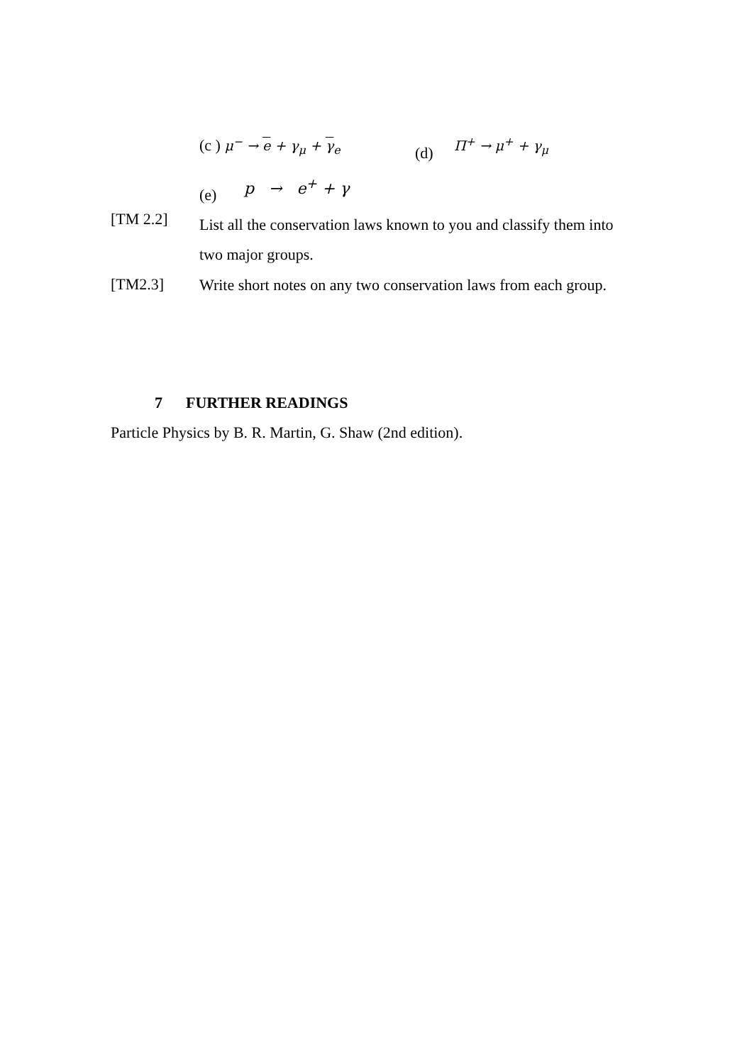(c ) μ<sup>−</sup> → e + γ<sub>μ</sub> + γ<sub>e</sub> (d) Π<sup>+</sup> → μ<sup>+</sup> + γ<sub>μ</sub>
(e)
p → e<sup>+</sup> + γ
[TM 2.2]
List all the conservation laws known to you and classify them into two major groups.
[TM2.3]
Write short notes on any two conservation laws from each group.
7 FURTHER READINGS
Particle Physics by B. R. Martin, G. Shaw (2nd edition).